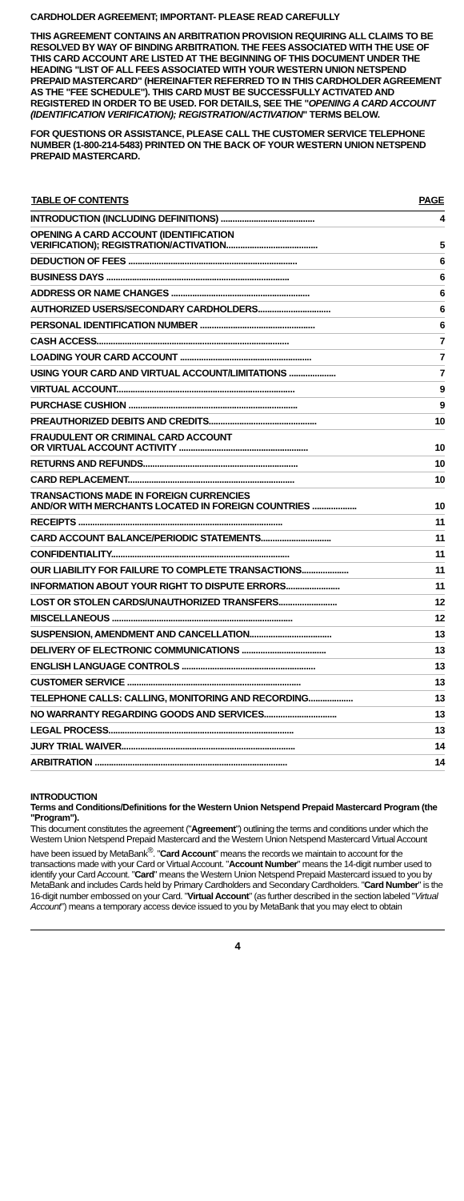CARDHOLDER AGREEMENT; IMPORTANT- PLEASE READ CAREFULLY
THIS AGREEMENT CONTAINS AN ARBITRATION PROVISION REQUIRING ALL CLAIMS TO BE RESOLVED BY WAY OF BINDING ARBITRATION. THE FEES ASSOCIATED WITH THE USE OF THIS CARD ACCOUNT ARE LISTED AT THE BEGINNING OF THIS DOCUMENT UNDER THE HEADING "LIST OF ALL FEES ASSOCIATED WITH YOUR WESTERN UNION NETSPEND PREPAID MASTERCARD" (HEREINAFTER REFERRED TO IN THIS CARDHOLDER AGREEMENT AS THE "FEE SCHEDULE"). THIS CARD MUST BE SUCCESSFULLY ACTIVATED AND REGISTERED IN ORDER TO BE USED. FOR DETAILS, SEE THE "OPENING A CARD ACCOUNT (IDENTIFICATION VERIFICATION); REGISTRATION/ACTIVATION" TERMS BELOW.
FOR QUESTIONS OR ASSISTANCE, PLEASE CALL THE CUSTOMER SERVICE TELEPHONE NUMBER (1-800-214-5483) PRINTED ON THE BACK OF YOUR WESTERN UNION NETSPEND PREPAID MASTERCARD.
| TABLE OF CONTENTS | PAGE |
| --- | --- |
| INTRODUCTION (INCLUDING DEFINITIONS) ........................................ | 4 |
| OPENING A CARD ACCOUNT (IDENTIFICATION VERIFICATION); REGISTRATION/ACTIVATION....................................... | 5 |
| DEDUCTION OF FEES ........................................................................ | 6 |
| BUSINESS DAYS .............................................................................. | 6 |
| ADDRESS OR NAME CHANGES ........................................................... | 6 |
| AUTHORIZED USERS/SECONDARY CARDHOLDERS............................... | 6 |
| PERSONAL IDENTIFICATION NUMBER ................................................. | 6 |
| CASH ACCESS.................................................................................. | 7 |
| LOADING YOUR CARD ACCOUNT ........................................................ | 7 |
| USING YOUR CARD AND VIRTUAL ACCOUNT/LIMITATIONS .................... | 7 |
| VIRTUAL ACCOUNT............................................................................ | 9 |
| PURCHASE CUSHION ........................................................................ | 9 |
| PREAUTHORIZED DEBITS AND CREDITS.............................................. | 10 |
| FRAUDULENT OR CRIMINAL CARD ACCOUNT OR VIRTUAL ACCOUNT ACTIVITY ....................................................... | 10 |
| RETURNS AND REFUNDS.................................................................. | 10 |
| CARD REPLACEMENT....................................................................... | 10 |
| TRANSACTIONS MADE IN FOREIGN CURRENCIES AND/OR WITH MERCHANTS LOCATED IN FOREIGN COUNTRIES ................... | 10 |
| RECEIPTS ....................................................................................... | 11 |
| CARD ACCOUNT BALANCE/PERIODIC STATEMENTS.............................. | 11 |
| CONFIDENTIALITY............................................................................ | 11 |
| OUR LIABILITY FOR FAILURE TO COMPLETE TRANSACTIONS.................... | 11 |
| INFORMATION ABOUT YOUR RIGHT TO DISPUTE ERRORS....................... | 11 |
| LOST OR STOLEN CARDS/UNAUTHORIZED TRANSFERS......................... | 12 |
| MISCELLANEOUS ............................................................................. | 12 |
| SUSPENSION, AMENDMENT AND CANCELLATION................................... | 13 |
| DELIVERY OF ELECTRONIC COMMUNICATIONS .................................... | 13 |
| ENGLISH LANGUAGE CONTROLS ......................................................... | 13 |
| CUSTOMER SERVICE .......................................................................... | 13 |
| TELEPHONE CALLS: CALLING, MONITORING AND RECORDING................... | 13 |
| NO WARRANTY REGARDING GOODS AND SERVICES............................... | 13 |
| LEGAL PROCESS............................................................................... | 13 |
| JURY TRIAL WAIVER.......................................................................... | 14 |
| ARBITRATION .................................................................................. | 14 |
INTRODUCTION
Terms and Conditions/Definitions for the Western Union Netspend Prepaid Mastercard Program (the "Program").
This document constitutes the agreement ("Agreement") outlining the terms and conditions under which the Western Union Netspend Prepaid Mastercard and the Western Union Netspend Mastercard Virtual Account have been issued by MetaBank<sup>®</sup>. "Card Account" means the records we maintain to account for the transactions made with your Card or Virtual Account. "Account Number" means the 14-digit number used to identify your Card Account. "Card" means the Western Union Netspend Prepaid Mastercard issued to you by MetaBank and includes Cards held by Primary Cardholders and Secondary Cardholders. "Card Number" is the 16-digit number embossed on your Card. "Virtual Account" (as further described in the section labeled "Virtual Account") means a temporary access device issued to you by MetaBank that you may elect to obtain
4